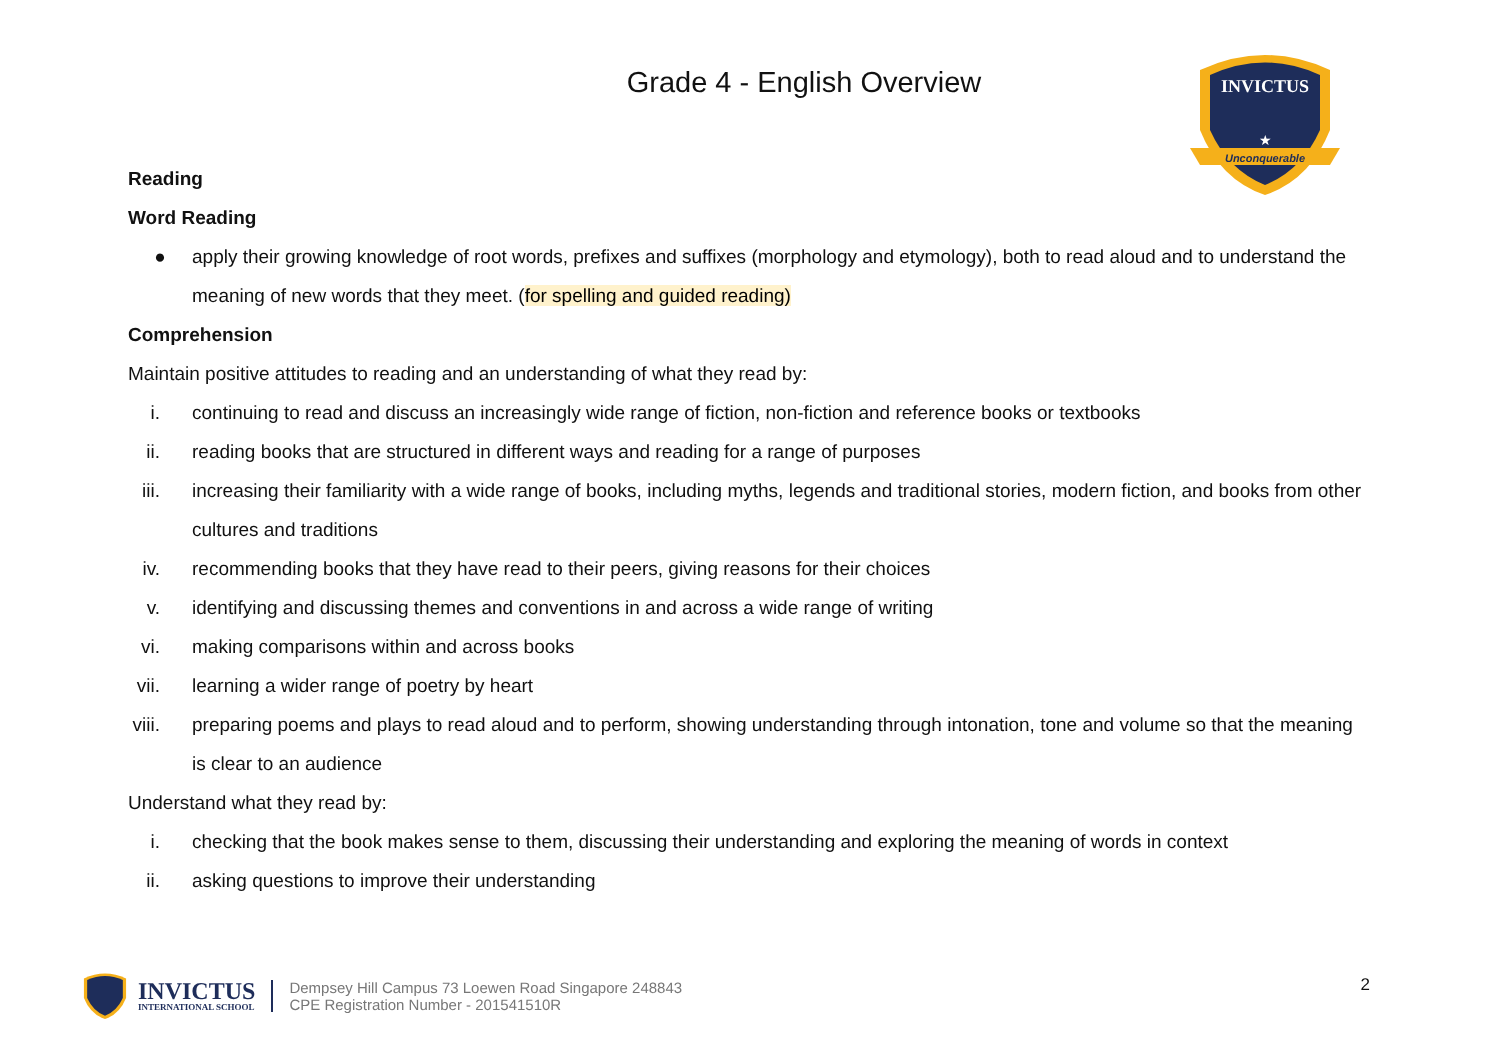INVICTUS
★
Unconquerable
Grade 4 - English Overview
Reading
Word Reading
● apply their growing knowledge of root words, prefixes and suffixes (morphology and etymology), both to read aloud and to understand the meaning of new words that they meet. (for spelling and guided reading)
Comprehension
Maintain positive attitudes to reading and an understanding of what they read by:
i. continuing to read and discuss an increasingly wide range of fiction, non-fiction and reference books or textbooks
ii. reading books that are structured in different ways and reading for a range of purposes
iii. increasing their familiarity with a wide range of books, including myths, legends and traditional stories, modern fiction, and books from other cultures and traditions
iv. recommending books that they have read to their peers, giving reasons for their choices
v. identifying and discussing themes and conventions in and across a wide range of writing
vi. making comparisons within and across books
vii. learning a wider range of poetry by heart
viii. preparing poems and plays to read aloud and to perform, showing understanding through intonation, tone and volume so that the meaning is clear to an audience
Understand what they read by:
i. checking that the book makes sense to them, discussing their understanding and exploring the meaning of words in context
ii. asking questions to improve their understanding
INVICTUS
INTERNATIONAL SCHOOL
Dempsey Hill Campus 73 Loewen Road Singapore 248843
CPE Registration Number - 201541510R
2